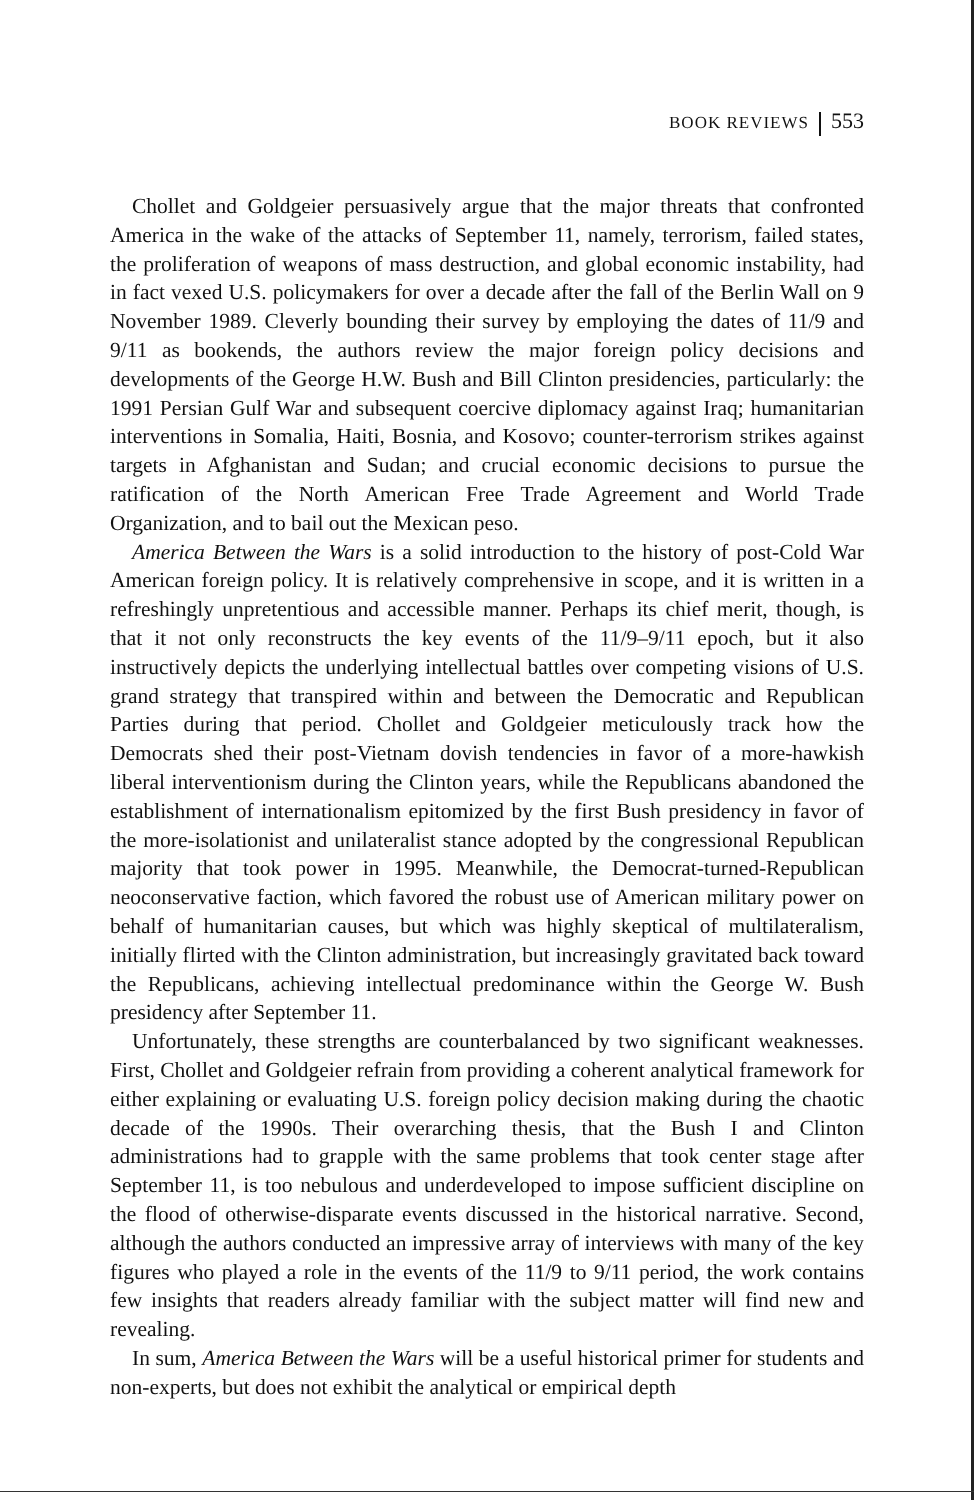BOOK REVIEWS 553
Chollet and Goldgeier persuasively argue that the major threats that confronted America in the wake of the attacks of September 11, namely, terrorism, failed states, the proliferation of weapons of mass destruction, and global economic instability, had in fact vexed U.S. policymakers for over a decade after the fall of the Berlin Wall on 9 November 1989. Cleverly bounding their survey by employing the dates of 11/9 and 9/11 as bookends, the authors review the major foreign policy decisions and developments of the George H.W. Bush and Bill Clinton presidencies, particularly: the 1991 Persian Gulf War and subsequent coercive diplomacy against Iraq; humanitarian interventions in Somalia, Haiti, Bosnia, and Kosovo; counter-terrorism strikes against targets in Afghanistan and Sudan; and crucial economic decisions to pursue the ratification of the North American Free Trade Agreement and World Trade Organization, and to bail out the Mexican peso.
America Between the Wars is a solid introduction to the history of post-Cold War American foreign policy. It is relatively comprehensive in scope, and it is written in a refreshingly unpretentious and accessible manner. Perhaps its chief merit, though, is that it not only reconstructs the key events of the 11/9–9/11 epoch, but it also instructively depicts the underlying intellectual battles over competing visions of U.S. grand strategy that transpired within and between the Democratic and Republican Parties during that period. Chollet and Goldgeier meticulously track how the Democrats shed their post-Vietnam dovish tendencies in favor of a more-hawkish liberal interventionism during the Clinton years, while the Republicans abandoned the establishment of internationalism epitomized by the first Bush presidency in favor of the more-isolationist and unilateralist stance adopted by the congressional Republican majority that took power in 1995. Meanwhile, the Democrat-turned-Republican neoconservative faction, which favored the robust use of American military power on behalf of humanitarian causes, but which was highly skeptical of multilateralism, initially flirted with the Clinton administration, but increasingly gravitated back toward the Republicans, achieving intellectual predominance within the George W. Bush presidency after September 11.
Unfortunately, these strengths are counterbalanced by two significant weaknesses. First, Chollet and Goldgeier refrain from providing a coherent analytical framework for either explaining or evaluating U.S. foreign policy decision making during the chaotic decade of the 1990s. Their overarching thesis, that the Bush I and Clinton administrations had to grapple with the same problems that took center stage after September 11, is too nebulous and underdeveloped to impose sufficient discipline on the flood of otherwise-disparate events discussed in the historical narrative. Second, although the authors conducted an impressive array of interviews with many of the key figures who played a role in the events of the 11/9 to 9/11 period, the work contains few insights that readers already familiar with the subject matter will find new and revealing.
In sum, America Between the Wars will be a useful historical primer for students and non-experts, but does not exhibit the analytical or empirical depth